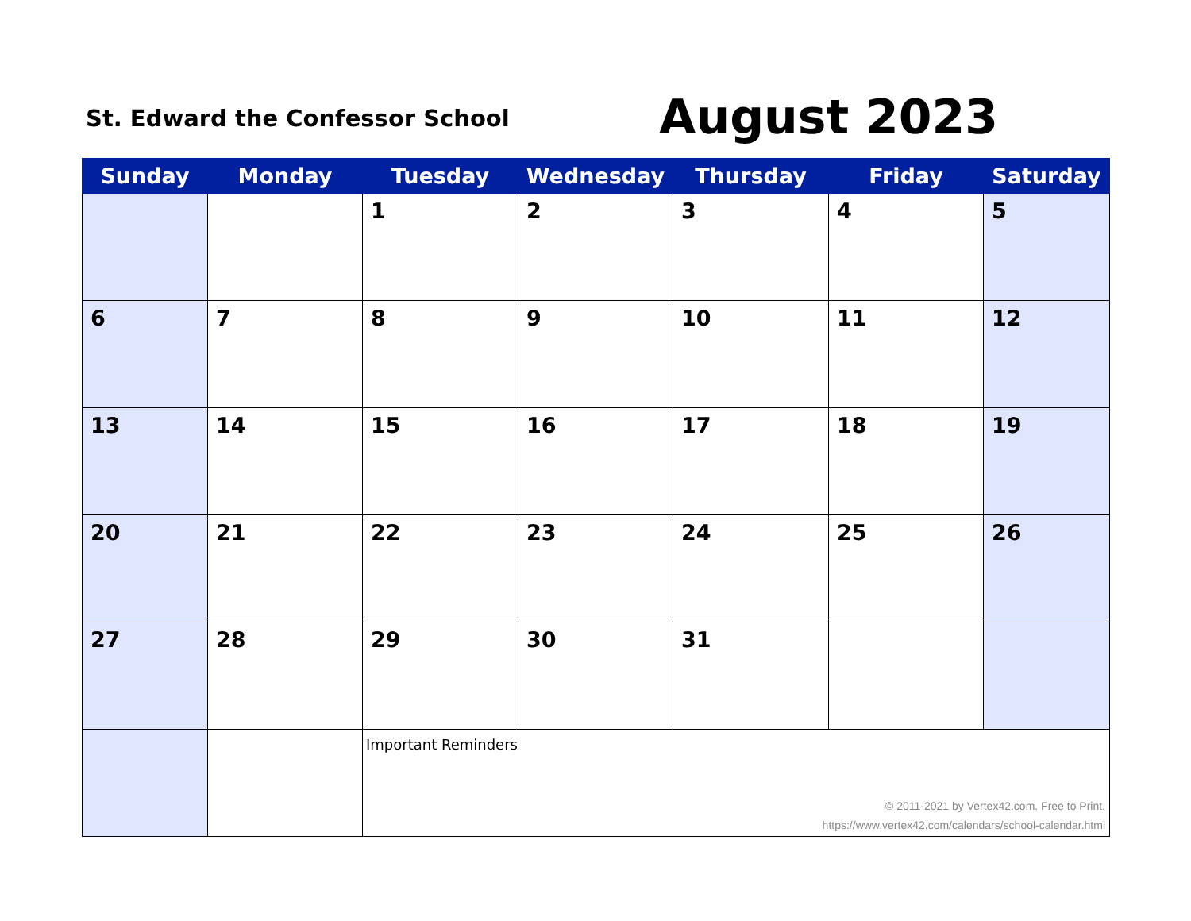St. Edward the Confessor School
August 2023
| Sunday | Monday | Tuesday | Wednesday | Thursday | Friday | Saturday |
| --- | --- | --- | --- | --- | --- | --- |
| | | 1 | 2 | 3 | 4 | 5 |
| 6 | 7 | 8 | 9 | 10 | 11 | 12 |
| 13 | 14 | 15 | 16 | 17 | 18 | 19 |
| 20 | 21 | 22 | 23 | 24 | 25 | 26 |
| 27 | 28 | 29 | 30 | 31 | | |
| | | Important Reminders © 2011-2021 by Vertex42.com. Free to Print. https://www.vertex42.com/calendars/school-calendar.html | | | | |